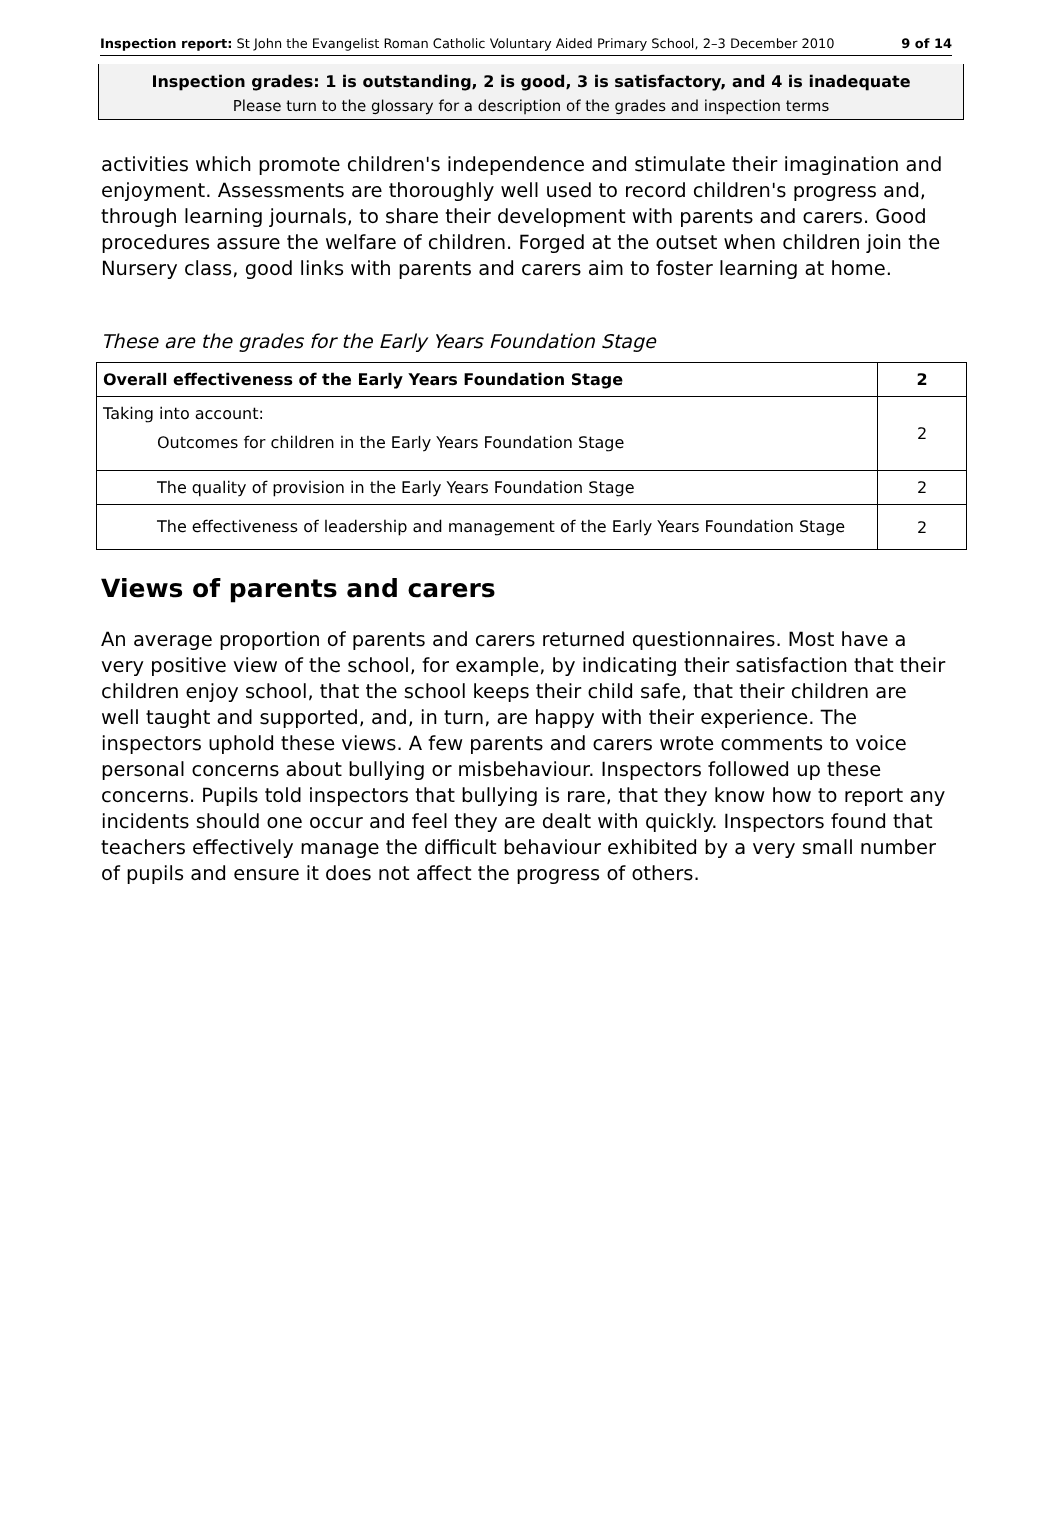Inspection report: St John the Evangelist Roman Catholic Voluntary Aided Primary School, 2–3 December 2010 9 of 14
Inspection grades: 1 is outstanding, 2 is good, 3 is satisfactory, and 4 is inadequate
Please turn to the glossary for a description of the grades and inspection terms
activities which promote children's independence and stimulate their imagination and enjoyment. Assessments are thoroughly well used to record children's progress and, through learning journals, to share their development with parents and carers. Good procedures assure the welfare of children. Forged at the outset when children join the Nursery class, good links with parents and carers aim to foster learning at home.
These are the grades for the Early Years Foundation Stage
| Overall effectiveness of the Early Years Foundation Stage | 2 |
| Taking into account: Outcomes for children in the Early Years Foundation Stage | 2 |
| The quality of provision in the Early Years Foundation Stage | 2 |
| The effectiveness of leadership and management of the Early Years Foundation Stage | 2 |
Views of parents and carers
An average proportion of parents and carers returned questionnaires. Most have a very positive view of the school, for example, by indicating their satisfaction that their children enjoy school, that the school keeps their child safe, that their children are well taught and supported, and, in turn, are happy with their experience. The inspectors uphold these views. A few parents and carers wrote comments to voice personal concerns about bullying or misbehaviour. Inspectors followed up these concerns. Pupils told inspectors that bullying is rare, that they know how to report any incidents should one occur and feel they are dealt with quickly. Inspectors found that teachers effectively manage the difficult behaviour exhibited by a very small number of pupils and ensure it does not affect the progress of others.